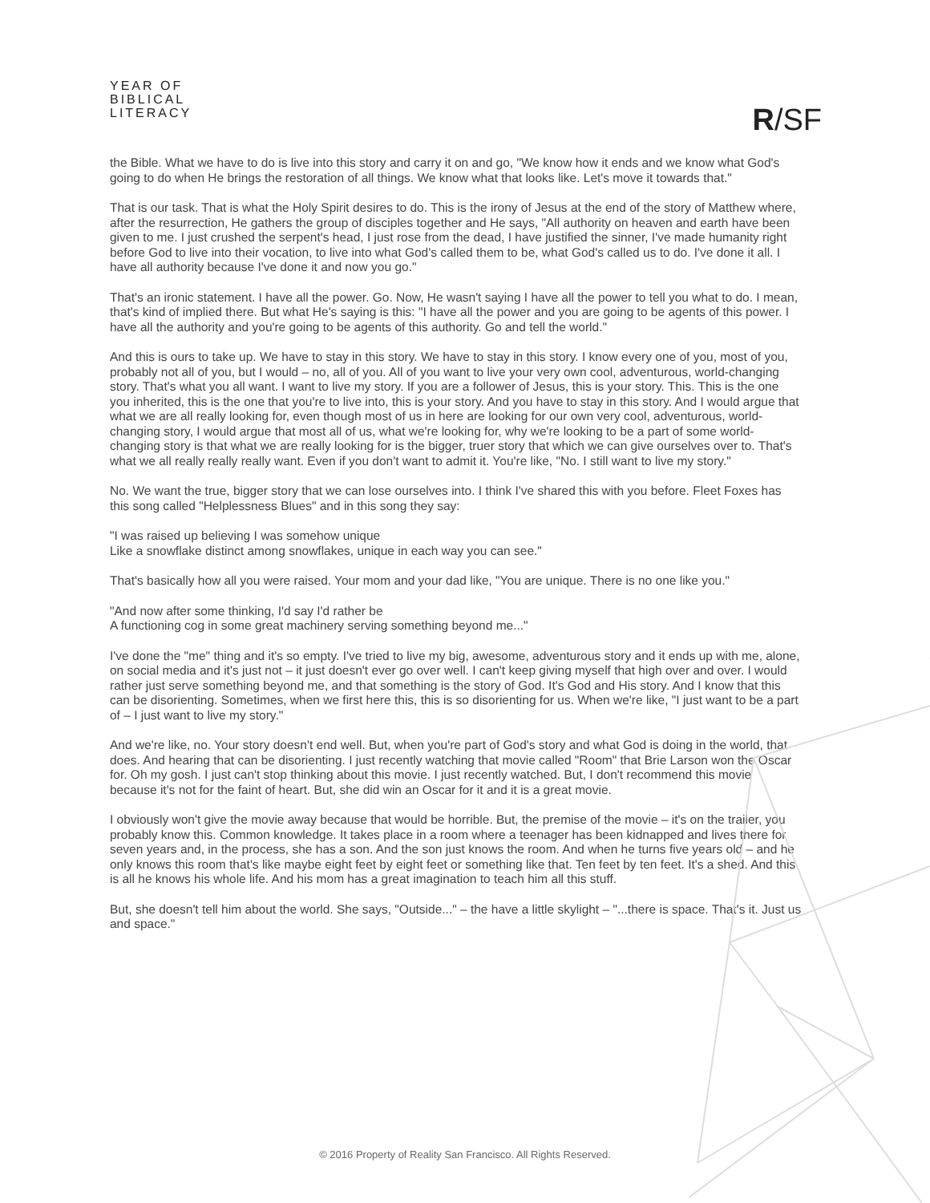YEAR OF
BIBLICAL
LITERACY
R/SF
the Bible. What we have to do is live into this story and carry it on and go, "We know how it ends and we know what God's going to do when He brings the restoration of all things. We know what that looks like. Let's move it towards that."
That is our task. That is what the Holy Spirit desires to do. This is the irony of Jesus at the end of the story of Matthew where, after the resurrection, He gathers the group of disciples together and He says, "All authority on heaven and earth have been given to me. I just crushed the serpent's head, I just rose from the dead, I have justified the sinner, I've made humanity right before God to live into their vocation, to live into what God's called them to be, what God's called us to do. I've done it all. I have all authority because I've done it and now you go."
That's an ironic statement. I have all the power. Go. Now, He wasn't saying I have all the power to tell you what to do. I mean, that's kind of implied there. But what He's saying is this: "I have all the power and you are going to be agents of this power. I have all the authority and you're going to be agents of this authority. Go and tell the world."
And this is ours to take up. We have to stay in this story. We have to stay in this story. I know every one of you, most of you, probably not all of you, but I would – no, all of you. All of you want to live your very own cool, adventurous, world-changing story. That's what you all want. I want to live my story. If you are a follower of Jesus, this is your story. This. This is the one you inherited, this is the one that you're to live into, this is your story. And you have to stay in this story. And I would argue that what we are all really looking for, even though most of us in here are looking for our own very cool, adventurous, world-changing story, I would argue that most all of us, what we're looking for, why we're looking to be a part of some world-changing story is that what we are really looking for is the bigger, truer story that which we can give ourselves over to. That's what we all really really really want. Even if you don't want to admit it. You're like, "No. I still want to live my story."
No. We want the true, bigger story that we can lose ourselves into. I think I've shared this with you before. Fleet Foxes has this song called "Helplessness Blues" and in this song they say:
"I was raised up believing I was somehow unique
Like a snowflake distinct among snowflakes, unique in each way you can see."
That's basically how all you were raised. Your mom and your dad like, "You are unique. There is no one like you."
"And now after some thinking, I'd say I'd rather be
A functioning cog in some great machinery serving something beyond me..."
I've done the "me" thing and it's so empty. I've tried to live my big, awesome, adventurous story and it ends up with me, alone, on social media and it's just not – it just doesn't ever go over well. I can't keep giving myself that high over and over. I would rather just serve something beyond me, and that something is the story of God. It's God and His story. And I know that this can be disorienting. Sometimes, when we first here this, this is so disorienting for us. When we're like, "I just want to be a part of – I just want to live my story."
And we're like, no. Your story doesn't end well. But, when you're part of God's story and what God is doing in the world, that does. And hearing that can be disorienting. I just recently watching that movie called "Room" that Brie Larson won the Oscar for. Oh my gosh. I just can't stop thinking about this movie. I just recently watched. But, I don't recommend this movie because it's not for the faint of heart. But, she did win an Oscar for it and it is a great movie.
I obviously won't give the movie away because that would be horrible. But, the premise of the movie – it's on the trailer, you probably know this. Common knowledge. It takes place in a room where a teenager has been kidnapped and lives there for seven years and, in the process, she has a son. And the son just knows the room. And when he turns five years old – and he only knows this room that's like maybe eight feet by eight feet or something like that. Ten feet by ten feet. It's a shed. And this is all he knows his whole life. And his mom has a great imagination to teach him all this stuff.
But, she doesn't tell him about the world. She says, "Outside..." – the have a little skylight – "...there is space. That's it. Just us and space."
© 2016 Property of Reality San Francisco. All Rights Reserved.